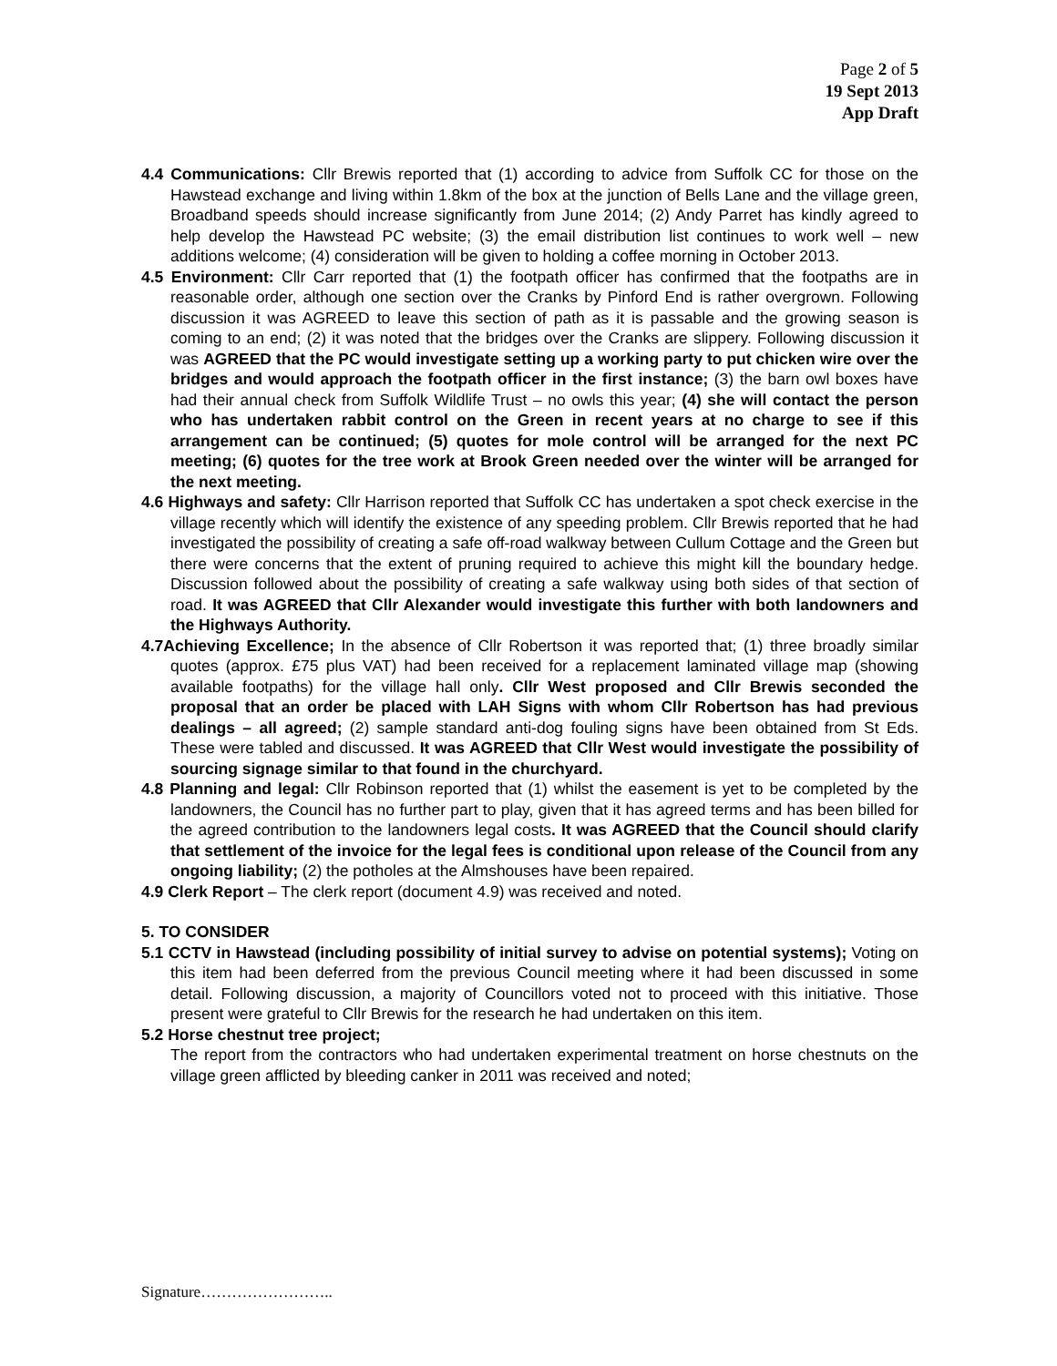Page 2 of 5
19 Sept 2013
App Draft
4.4 Communications: Cllr Brewis reported that (1) according to advice from Suffolk CC for those on the Hawstead exchange and living within 1.8km of the box at the junction of Bells Lane and the village green, Broadband speeds should increase significantly from June 2014; (2) Andy Parret has kindly agreed to help develop the Hawstead PC website; (3) the email distribution list continues to work well – new additions welcome; (4) consideration will be given to holding a coffee morning in October 2013.
4.5 Environment: Cllr Carr reported that (1) the footpath officer has confirmed that the footpaths are in reasonable order, although one section over the Cranks by Pinford End is rather overgrown. Following discussion it was AGREED to leave this section of path as it is passable and the growing season is coming to an end; (2) it was noted that the bridges over the Cranks are slippery. Following discussion it was AGREED that the PC would investigate setting up a working party to put chicken wire over the bridges and would approach the footpath officer in the first instance; (3) the barn owl boxes have had their annual check from Suffolk Wildlife Trust – no owls this year; (4) she will contact the person who has undertaken rabbit control on the Green in recent years at no charge to see if this arrangement can be continued; (5) quotes for mole control will be arranged for the next PC meeting; (6) quotes for the tree work at Brook Green needed over the winter will be arranged for the next meeting.
4.6 Highways and safety: Cllr Harrison reported that Suffolk CC has undertaken a spot check exercise in the village recently which will identify the existence of any speeding problem. Cllr Brewis reported that he had investigated the possibility of creating a safe off-road walkway between Cullum Cottage and the Green but there were concerns that the extent of pruning required to achieve this might kill the boundary hedge. Discussion followed about the possibility of creating a safe walkway using both sides of that section of road. It was AGREED that Cllr Alexander would investigate this further with both landowners and the Highways Authority.
4.7Achieving Excellence; In the absence of Cllr Robertson it was reported that; (1) three broadly similar quotes (approx. £75 plus VAT) had been received for a replacement laminated village map (showing available footpaths) for the village hall only. Cllr West proposed and Cllr Brewis seconded the proposal that an order be placed with LAH Signs with whom Cllr Robertson has had previous dealings – all agreed; (2) sample standard anti-dog fouling signs have been obtained from St Eds. These were tabled and discussed. It was AGREED that Cllr West would investigate the possibility of sourcing signage similar to that found in the churchyard.
4.8 Planning and legal: Cllr Robinson reported that (1) whilst the easement is yet to be completed by the landowners, the Council has no further part to play, given that it has agreed terms and has been billed for the agreed contribution to the landowners legal costs. It was AGREED that the Council should clarify that settlement of the invoice for the legal fees is conditional upon release of the Council from any ongoing liability; (2) the potholes at the Almshouses have been repaired.
4.9 Clerk Report – The clerk report (document 4.9) was received and noted.
5. TO CONSIDER
5.1 CCTV in Hawstead (including possibility of initial survey to advise on potential systems); Voting on this item had been deferred from the previous Council meeting where it had been discussed in some detail. Following discussion, a majority of Councillors voted not to proceed with this initiative. Those present were grateful to Cllr Brewis for the research he had undertaken on this item.
5.2 Horse chestnut tree project;
The report from the contractors who had undertaken experimental treatment on horse chestnuts on the village green afflicted by bleeding canker in 2011 was received and noted;
Signature……………………..